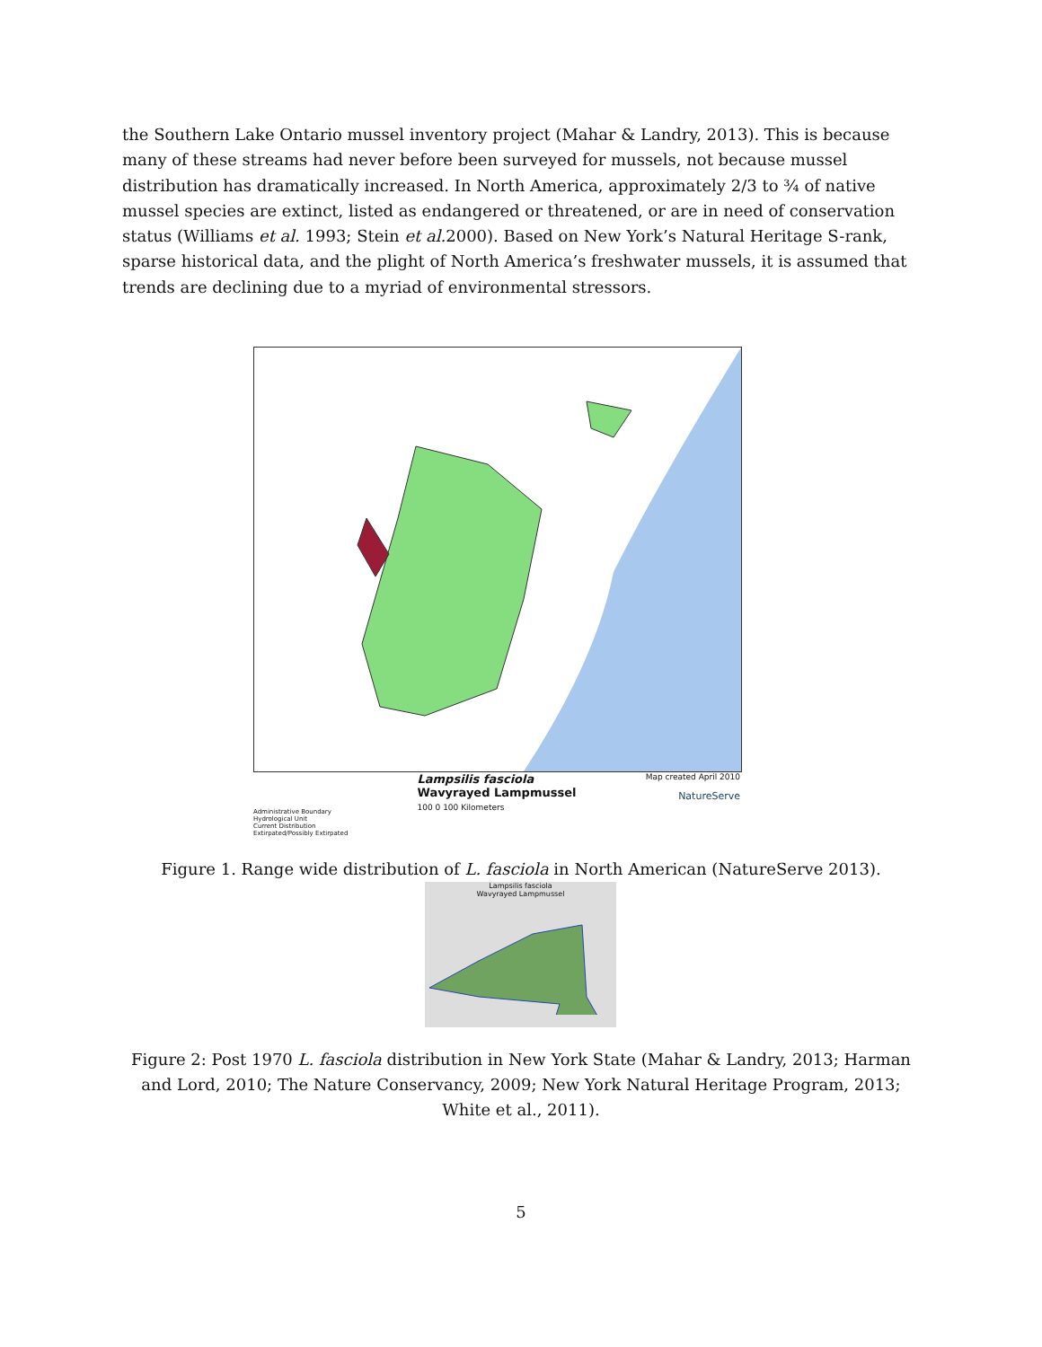the Southern Lake Ontario mussel inventory project (Mahar & Landry, 2013). This is because many of these streams had never before been surveyed for mussels, not because mussel distribution has dramatically increased. In North America, approximately 2/3 to ¾ of native mussel species are extinct, listed as endangered or threatened, or are in need of conservation status (Williams et al. 1993; Stein et al. 2000). Based on New York’s Natural Heritage S-rank, sparse historical data, and the plight of North America’s freshwater mussels, it is assumed that trends are declining due to a myriad of environmental stressors.
Administrative Boundary
Hydrological Unit
Current Distribution
Extirpated/Possibly Extirpated
Lampsilis fasciola
Wavyrayed Lampmussel
100 0 100 Kilometers
Map created April 2010
NatureServe
Figure 1. Range wide distribution of L. fasciola in North American (NatureServe 2013).
Lampsilis fasciola
Wavyrayed Lampmussel
Figure 2: Post 1970 L. fasciola distribution in New York State (Mahar & Landry, 2013; Harman and Lord, 2010; The Nature Conservancy, 2009; New York Natural Heritage Program, 2013; White et al., 2011).
5